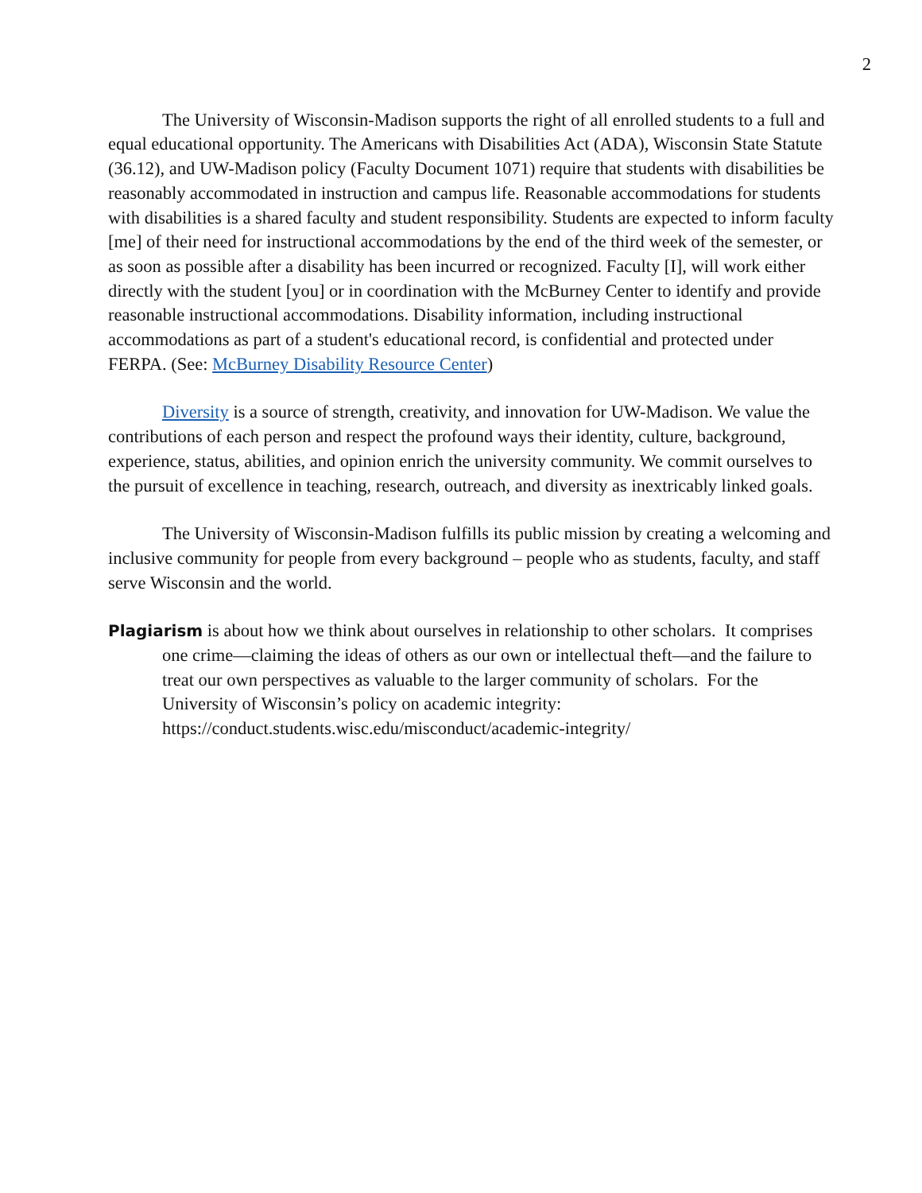2
The University of Wisconsin-Madison supports the right of all enrolled students to a full and equal educational opportunity. The Americans with Disabilities Act (ADA), Wisconsin State Statute (36.12), and UW-Madison policy (Faculty Document 1071) require that students with disabilities be reasonably accommodated in instruction and campus life. Reasonable accommodations for students with disabilities is a shared faculty and student responsibility. Students are expected to inform faculty [me] of their need for instructional accommodations by the end of the third week of the semester, or as soon as possible after a disability has been incurred or recognized. Faculty [I], will work either directly with the student [you] or in coordination with the McBurney Center to identify and provide reasonable instructional accommodations. Disability information, including instructional accommodations as part of a student's educational record, is confidential and protected under FERPA. (See: McBurney Disability Resource Center)
Diversity is a source of strength, creativity, and innovation for UW-Madison. We value the contributions of each person and respect the profound ways their identity, culture, background, experience, status, abilities, and opinion enrich the university community. We commit ourselves to the pursuit of excellence in teaching, research, outreach, and diversity as inextricably linked goals.
The University of Wisconsin-Madison fulfills its public mission by creating a welcoming and inclusive community for people from every background – people who as students, faculty, and staff serve Wisconsin and the world.
Plagiarism is about how we think about ourselves in relationship to other scholars. It comprises one crime—claiming the ideas of others as our own or intellectual theft—and the failure to treat our own perspectives as valuable to the larger community of scholars. For the University of Wisconsin’s policy on academic integrity: https://conduct.students.wisc.edu/misconduct/academic-integrity/